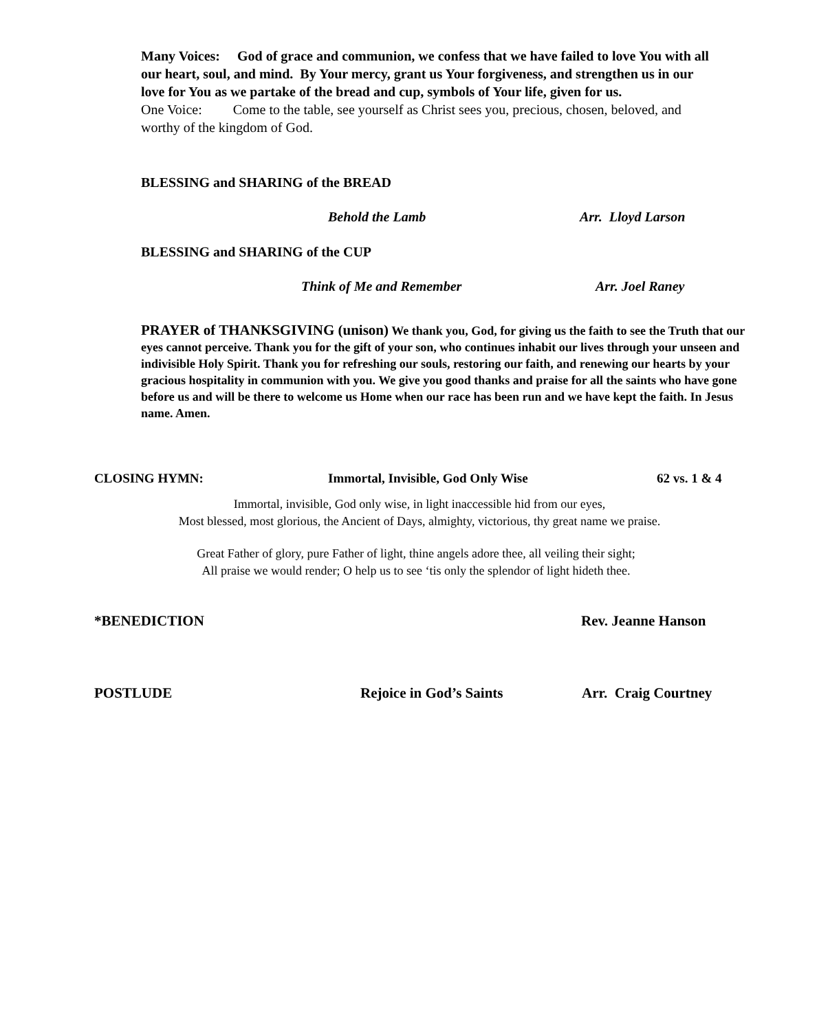Many Voices: God of grace and communion, we confess that we have failed to love You with all our heart, soul, and mind. By Your mercy, grant us Your forgiveness, and strengthen us in our love for You as we partake of the bread and cup, symbols of Your life, given for us.
One Voice: Come to the table, see yourself as Christ sees you, precious, chosen, beloved, and worthy of the kingdom of God.
BLESSING and SHARING of the BREAD
Behold the Lamb Arr. Lloyd Larson
BLESSING and SHARING of the CUP
Think of Me and Remember Arr. Joel Raney
PRAYER of THANKSGIVING (unison) We thank you, God, for giving us the faith to see the Truth that our eyes cannot perceive. Thank you for the gift of your son, who continues inhabit our lives through your unseen and indivisible Holy Spirit. Thank you for refreshing our souls, restoring our faith, and renewing our hearts by your gracious hospitality in communion with you. We give you good thanks and praise for all the saints who have gone before us and will be there to welcome us Home when our race has been run and we have kept the faith. In Jesus name. Amen.
CLOSING HYMN: Immortal, Invisible, God Only Wise 62 vs. 1 & 4
Immortal, invisible, God only wise, in light inaccessible hid from our eyes,
Most blessed, most glorious, the Ancient of Days, almighty, victorious, thy great name we praise.
Great Father of glory, pure Father of light, thine angels adore thee, all veiling their sight;
All praise we would render; O help us to see ‘tis only the splendor of light hideth thee.
*BENEDICTION Rev. Jeanne Hanson
POSTLUDE Rejoice in God’s Saints Arr. Craig Courtney